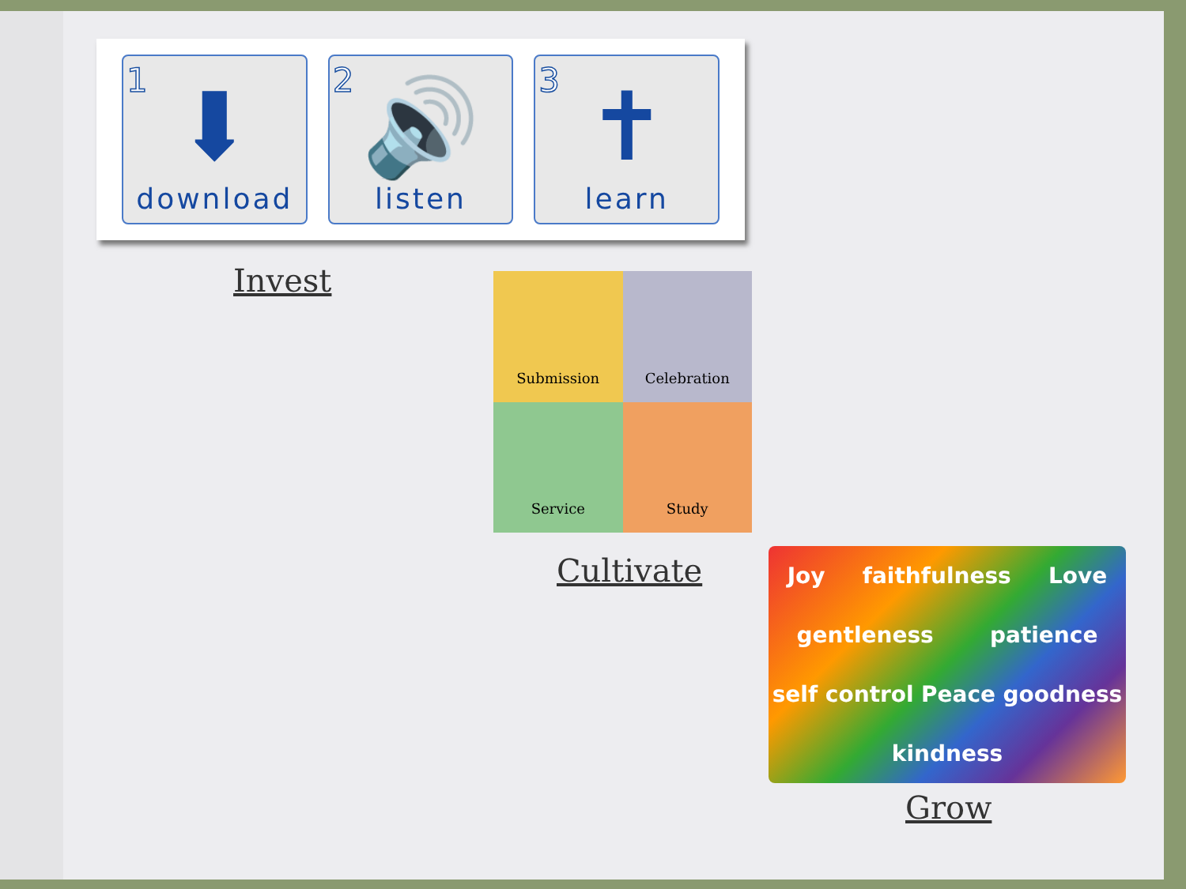1
⬇
download
2
🔊
listen
3
✝
learn
Invest
Submission
Celebration
Service
Study
Cultivate
Joy faithfulness Love gentleness patience self control Peace goodness kindness
Grow